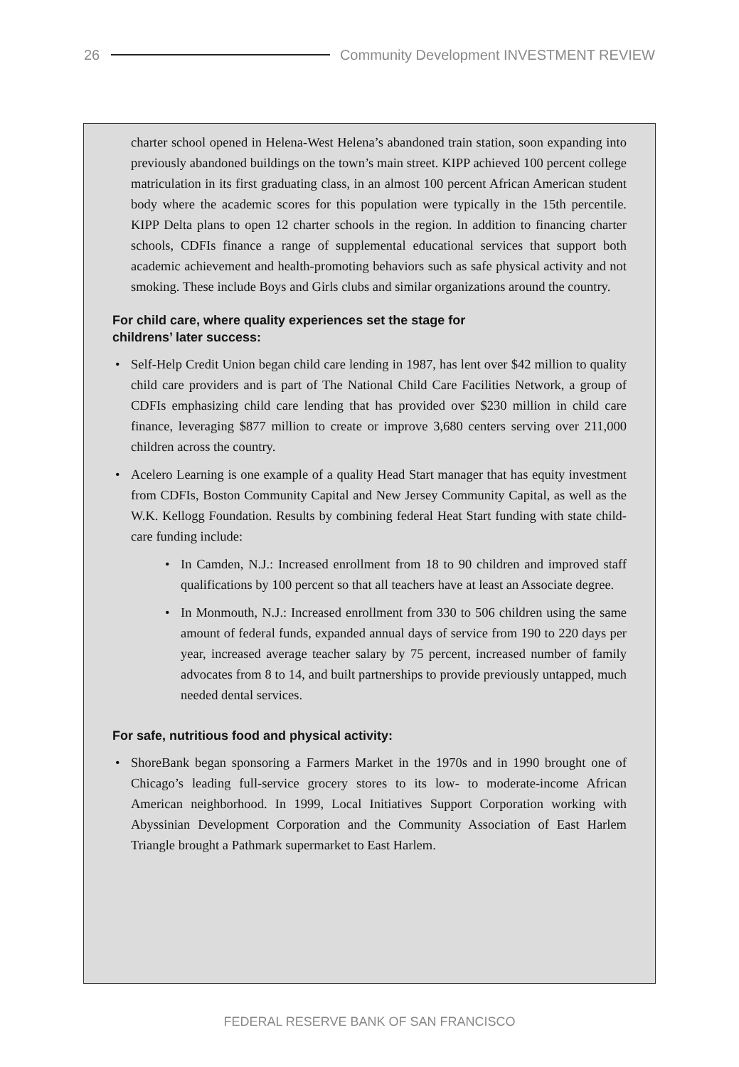26 Community Development INVESTMENT REVIEW
charter school opened in Helena-West Helena’s abandoned train station, soon expanding into previously abandoned buildings on the town’s main street. KIPP achieved 100 percent college matriculation in its first graduating class, in an almost 100 percent African American student body where the academic scores for this population were typically in the 15th percentile. KIPP Delta plans to open 12 charter schools in the region. In addition to financing charter schools, CDFIs finance a range of supplemental educational services that support both academic achievement and health-promoting behaviors such as safe physical activity and not smoking. These include Boys and Girls clubs and similar organizations around the country.
For child care, where quality experiences set the stage for
childrens’ later success:
• Self-Help Credit Union began child care lending in 1987, has lent over $42 million to quality child care providers and is part of The National Child Care Facilities Network, a group of CDFIs emphasizing child care lending that has provided over $230 million in child care finance, leveraging $877 million to create or improve 3,680 centers serving over 211,000 children across the country.
• Acelero Learning is one example of a quality Head Start manager that has equity investment from CDFIs, Boston Community Capital and New Jersey Community Capital, as well as the W.K. Kellogg Foundation. Results by combining federal Heat Start funding with state child-care funding include:
• In Camden, N.J.: Increased enrollment from 18 to 90 children and improved staff qualifications by 100 percent so that all teachers have at least an Associate degree.
• In Monmouth, N.J.: Increased enrollment from 330 to 506 children using the same amount of federal funds, expanded annual days of service from 190 to 220 days per year, increased average teacher salary by 75 percent, increased number of family advocates from 8 to 14, and built partnerships to provide previously untapped, much needed dental services.
For safe, nutritious food and physical activity:
• ShoreBank began sponsoring a Farmers Market in the 1970s and in 1990 brought one of Chicago’s leading full-service grocery stores to its low- to moderate-income African American neighborhood. In 1999, Local Initiatives Support Corporation working with Abyssinian Development Corporation and the Community Association of East Harlem Triangle brought a Pathmark supermarket to East Harlem.
FEDERAL RESERVE BANK OF SAN FRANCISCO